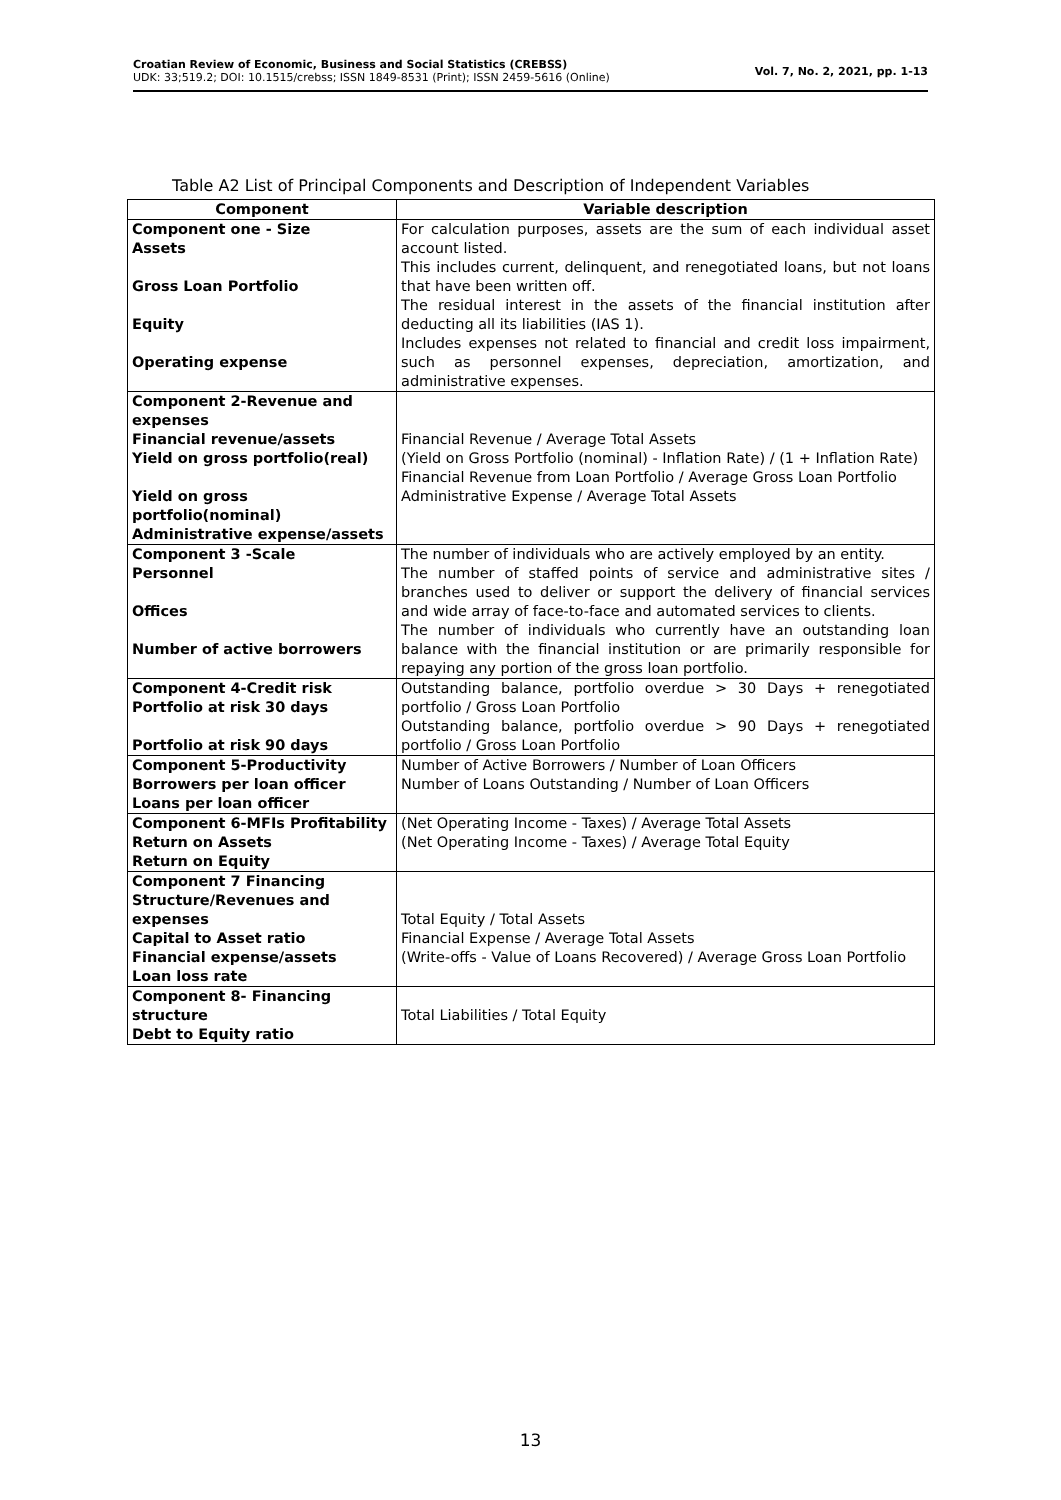Croatian Review of Economic, Business and Social Statistics (CREBSS)
UDK: 33;519.2; DOI: 10.1515/crebss; ISSN 1849-8531 (Print); ISSN 2459-5616 (Online)
Vol. 7, No. 2, 2021, pp. 1-13
Table A2 List of Principal Components and Description of Independent Variables
| Component | Variable description |
| --- | --- |
| Component one - Size Assets Gross Loan Portfolio Equity Operating expense | For calculation purposes, assets are the sum of each individual asset account listed. This includes current, delinquent, and renegotiated loans, but not loans that have been written off. The residual interest in the assets of the financial institution after deducting all its liabilities (IAS 1). Includes expenses not related to financial and credit loss impairment, such as personnel expenses, depreciation, amortization, and administrative expenses. |
| Component 2-Revenue and expenses Financial revenue/assets Yield on gross portfolio(real) Yield on gross portfolio(nominal) Administrative expense/assets | Financial Revenue / Average Total Assets (Yield on Gross Portfolio (nominal) - Inflation Rate) / (1 + Inflation Rate) Financial Revenue from Loan Portfolio / Average Gross Loan Portfolio Administrative Expense / Average Total Assets |
| Component 3 -Scale Personnel Offices Number of active borrowers | The number of individuals who are actively employed by an entity. The number of staffed points of service and administrative sites / branches used to deliver or support the delivery of financial services and wide array of face-to-face and automated services to clients. The number of individuals who currently have an outstanding loan balance with the financial institution or are primarily responsible for repaying any portion of the gross loan portfolio. |
| Component 4-Credit risk Portfolio at risk 30 days Portfolio at risk 90 days | Outstanding balance, portfolio overdue > 30 Days + renegotiated portfolio / Gross Loan Portfolio Outstanding balance, portfolio overdue > 90 Days + renegotiated portfolio / Gross Loan Portfolio |
| Component 5-Productivity Borrowers per loan officer Loans per loan officer | Number of Active Borrowers / Number of Loan Officers Number of Loans Outstanding / Number of Loan Officers |
| Component 6-MFIs Profitability Return on Assets Return on Equity | (Net Operating Income - Taxes) / Average Total Assets (Net Operating Income - Taxes) / Average Total Equity |
| Component 7 Financing Structure/Revenues and expenses Capital to Asset ratio Financial expense/assets Loan loss rate | Total Equity / Total Assets Financial Expense / Average Total Assets (Write-offs - Value of Loans Recovered) / Average Gross Loan Portfolio |
| Component 8- Financing structure Debt to Equity ratio | Total Liabilities / Total Equity |
13